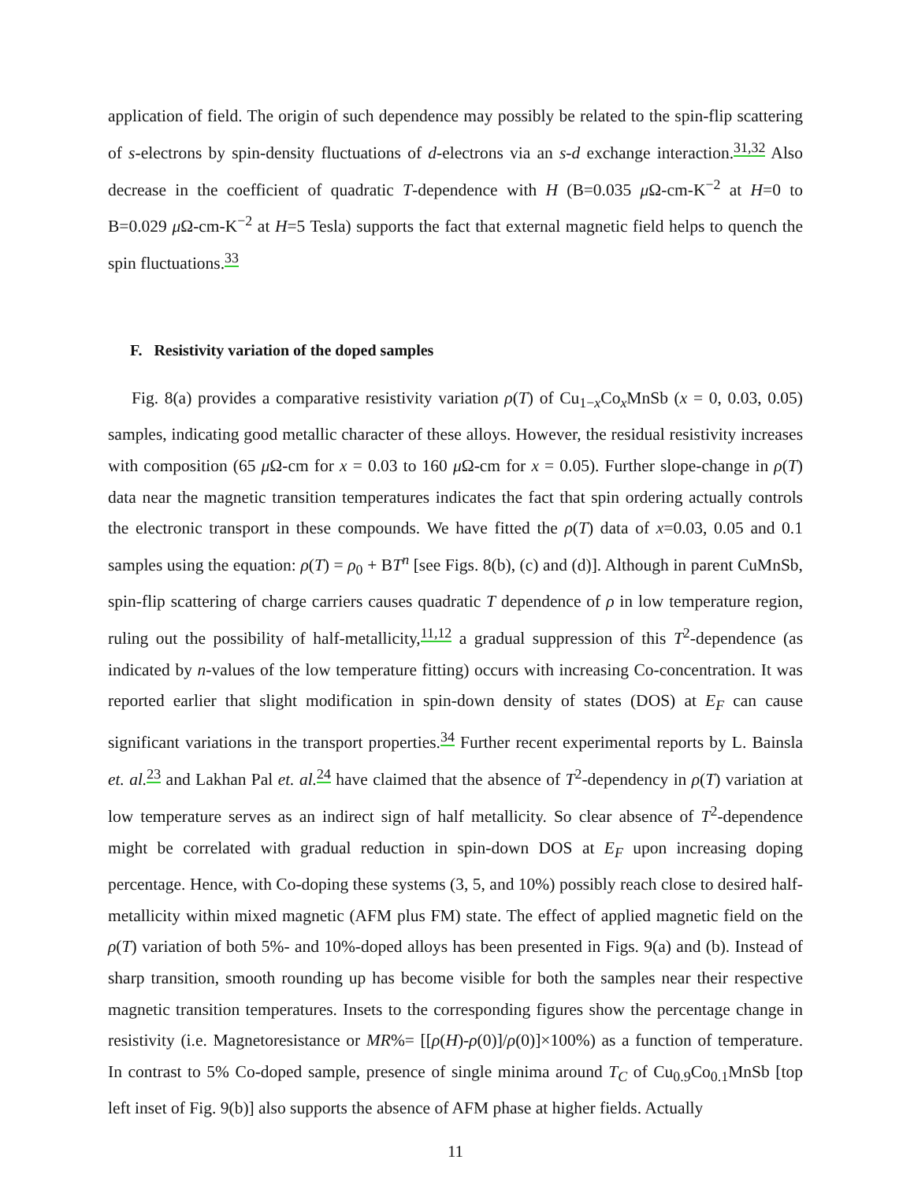application of field. The origin of such dependence may possibly be related to the spin-flip scattering of s-electrons by spin-density fluctuations of d-electrons via an s-d exchange interaction.<sup>31,32</sup> Also decrease in the coefficient of quadratic T-dependence with H (B=0.035 μ Ω-cm-K<sup>−2</sup> at H=0 to B=0.029 μ Ω-cm-K<sup>−2</sup> at H=5 Tesla) supports the fact that external magnetic field helps to quench the spin fluctuations.<sup>33</sup>
F. Resistivity variation of the doped samples
Fig. 8(a) provides a comparative resistivity variation ρ(T) of Cu<sub>1−x</sub>Co<sub>x</sub>MnSb (x = 0, 0.03, 0.05) samples, indicating good metallic character of these alloys. However, the residual resistivity increases with composition (65 μ Ω-cm for x = 0.03 to 160 μ Ω-cm for x = 0.05). Further slope-change in ρ(T) data near the magnetic transition temperatures indicates the fact that spin ordering actually controls the electronic transport in these compounds. We have fitted the ρ(T) data of x=0.03, 0.05 and 0.1 samples using the equation: ρ(T) = ρ<sub>0</sub> + BT<sup>n</sup> [see Figs. 8(b), (c) and (d)]. Although in parent CuMnSb, spin-flip scattering of charge carriers causes quadratic T dependence of ρ in low temperature region, ruling out the possibility of half-metallicity,<sup>11,12</sup> a gradual suppression of this T<sup>2</sup>-dependence (as indicated by n-values of the low temperature fitting) occurs with increasing Co-concentration. It was reported earlier that slight modification in spin-down density of states (DOS) at E<sub>F</sub> can cause significant variations in the transport properties.<sup>34</sup> Further recent experimental reports by L. Bainsla et. al.<sup>23</sup> and Lakhan Pal et. al.<sup>24</sup> have claimed that the absence of T<sup>2</sup>-dependency in ρ(T) variation at low temperature serves as an indirect sign of half metallicity. So clear absence of T<sup>2</sup>-dependence might be correlated with gradual reduction in spin-down DOS at E<sub>F</sub> upon increasing doping percentage. Hence, with Co-doping these systems (3, 5, and 10%) possibly reach close to desired half-metallicity within mixed magnetic (AFM plus FM) state. The effect of applied magnetic field on the ρ(T) variation of both 5%- and 10%-doped alloys has been presented in Figs. 9(a) and (b). Instead of sharp transition, smooth rounding up has become visible for both the samples near their respective magnetic transition temperatures. Insets to the corresponding figures show the percentage change in resistivity (i.e. Magnetoresistance or MR%= [[ρ(H)-ρ(0)]/ρ(0)]×100%) as a function of temperature. In contrast to 5% Co-doped sample, presence of single minima around T<sub>C</sub> of Cu<sub>0.9</sub>Co<sub>0.1</sub>MnSb [top left inset of Fig. 9(b)] also supports the absence of AFM phase at higher fields. Actually
11